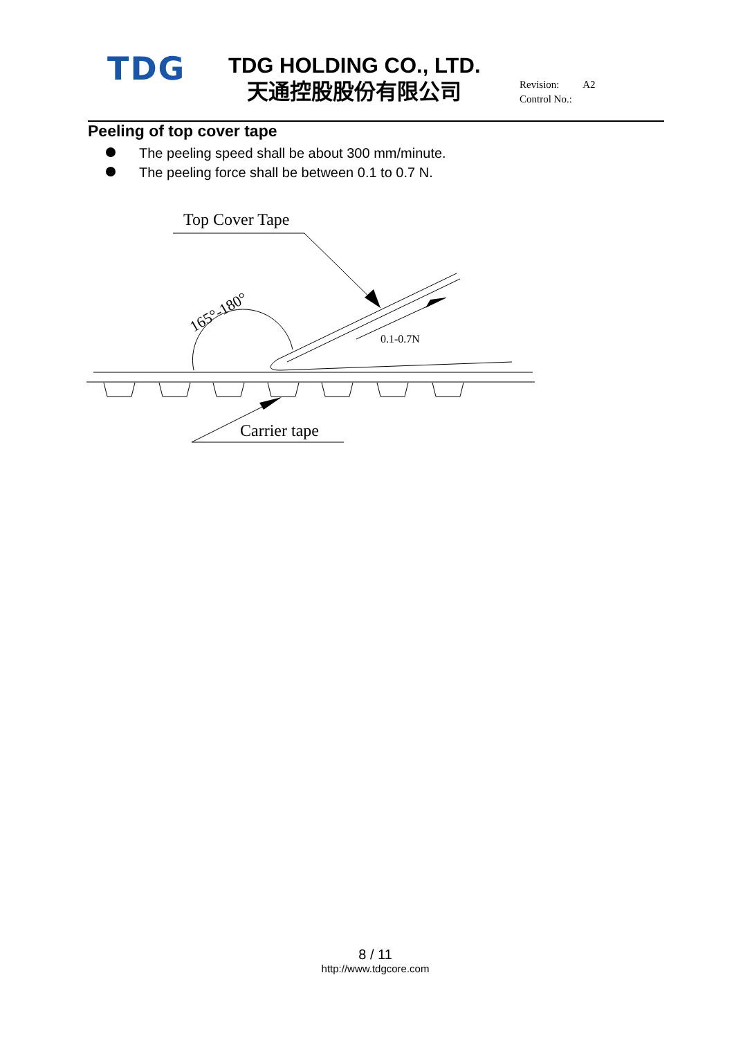TDG
TDG HOLDING CO., LTD.
天通控股股份有限公司
Revision: A2
Control No.:
Peeling of top cover tape
The peeling speed shall be about 300 mm/minute.
The peeling force shall be between 0.1 to 0.7 N.
Top Cover Tape
165°-180°
0.1-0.7N
Carrier tape
8 / 11
http://www.tdgcore.com